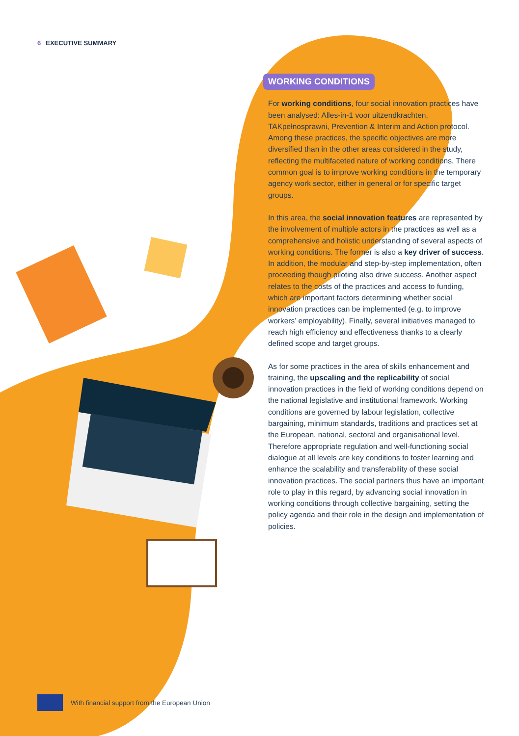6 EXECUTIVE SUMMARY
WORKING CONDITIONS
For working conditions, four social innovation practices have been analysed: Alles-in-1 voor uitzendkrachten, TAKpełnosprawni, Prevention & Interim and Action protocol. Among these practices, the specific objectives are more diversified than in the other areas considered in the study, reflecting the multifaceted nature of working conditions. There common goal is to improve working conditions in the temporary agency work sector, either in general or for specific target groups.
In this area, the social innovation features are represented by the involvement of multiple actors in the practices as well as a comprehensive and holistic understanding of several aspects of working conditions. The former is also a key driver of success. In addition, the modular and step-by-step implementation, often proceeding though piloting also drive success. Another aspect relates to the costs of the practices and access to funding, which are important factors determining whether social innovation practices can be implemented (e.g. to improve workers’ employability). Finally, several initiatives managed to reach high efficiency and effectiveness thanks to a clearly defined scope and target groups.
As for some practices in the area of skills enhancement and training, the upscaling and the replicability of social innovation practices in the field of working conditions depend on the national legislative and institutional framework. Working conditions are governed by labour legislation, collective bargaining, minimum standards, traditions and practices set at the European, national, sectoral and organisational level. Therefore appropriate regulation and well-functioning social dialogue at all levels are key conditions to foster learning and enhance the scalability and transferability of these social innovation practices. The social partners thus have an important role to play in this regard, by advancing social innovation in working conditions through collective bargaining, setting the policy agenda and their role in the design and implementation of policies.
With financial support from the European Union